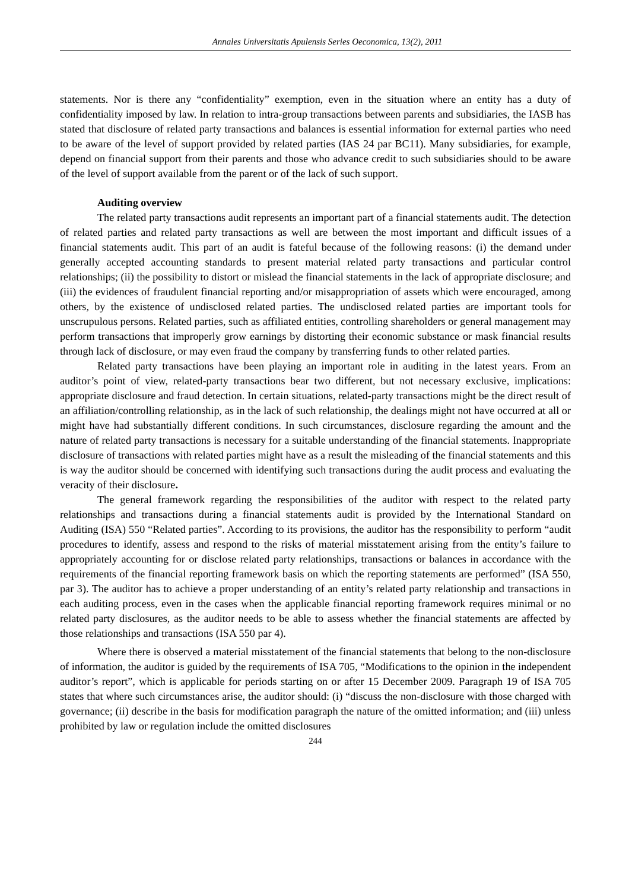Annales Universitatis Apulensis Series Oeconomica, 13(2), 2011
statements. Nor is there any “confidentiality” exemption, even in the situation where an entity has a duty of confidentiality imposed by law. In relation to intra-group transactions between parents and subsidiaries, the IASB has stated that disclosure of related party transactions and balances is essential information for external parties who need to be aware of the level of support provided by related parties (IAS 24 par BC11). Many subsidiaries, for example, depend on financial support from their parents and those who advance credit to such subsidiaries should to be aware of the level of support available from the parent or of the lack of such support.
Auditing overview
The related party transactions audit represents an important part of a financial statements audit. The detection of related parties and related party transactions as well are between the most important and difficult issues of a financial statements audit. This part of an audit is fateful because of the following reasons: (i) the demand under generally accepted accounting standards to present material related party transactions and particular control relationships; (ii) the possibility to distort or mislead the financial statements in the lack of appropriate disclosure; and (iii) the evidences of fraudulent financial reporting and/or misappropriation of assets which were encouraged, among others, by the existence of undisclosed related parties. The undisclosed related parties are important tools for unscrupulous persons. Related parties, such as affiliated entities, controlling shareholders or general management may perform transactions that improperly grow earnings by distorting their economic substance or mask financial results through lack of disclosure, or may even fraud the company by transferring funds to other related parties.
Related party transactions have been playing an important role in auditing in the latest years. From an auditor’s point of view, related-party transactions bear two different, but not necessary exclusive, implications: appropriate disclosure and fraud detection. In certain situations, related-party transactions might be the direct result of an affiliation/controlling relationship, as in the lack of such relationship, the dealings might not have occurred at all or might have had substantially different conditions. In such circumstances, disclosure regarding the amount and the nature of related party transactions is necessary for a suitable understanding of the financial statements. Inappropriate disclosure of transactions with related parties might have as a result the misleading of the financial statements and this is way the auditor should be concerned with identifying such transactions during the audit process and evaluating the veracity of their disclosure.
The general framework regarding the responsibilities of the auditor with respect to the related party relationships and transactions during a financial statements audit is provided by the International Standard on Auditing (ISA) 550 “Related parties”. According to its provisions, the auditor has the responsibility to perform “audit procedures to identify, assess and respond to the risks of material misstatement arising from the entity’s failure to appropriately accounting for or disclose related party relationships, transactions or balances in accordance with the requirements of the financial reporting framework basis on which the reporting statements are performed” (ISA 550, par 3). The auditor has to achieve a proper understanding of an entity’s related party relationship and transactions in each auditing process, even in the cases when the applicable financial reporting framework requires minimal or no related party disclosures, as the auditor needs to be able to assess whether the financial statements are affected by those relationships and transactions (ISA 550 par 4).
Where there is observed a material misstatement of the financial statements that belong to the non-disclosure of information, the auditor is guided by the requirements of ISA 705, “Modifications to the opinion in the independent auditor’s report”, which is applicable for periods starting on or after 15 December 2009. Paragraph 19 of ISA 705 states that where such circumstances arise, the auditor should: (i) “discuss the non-disclosure with those charged with governance; (ii) describe in the basis for modification paragraph the nature of the omitted information; and (iii) unless prohibited by law or regulation include the omitted disclosures
244